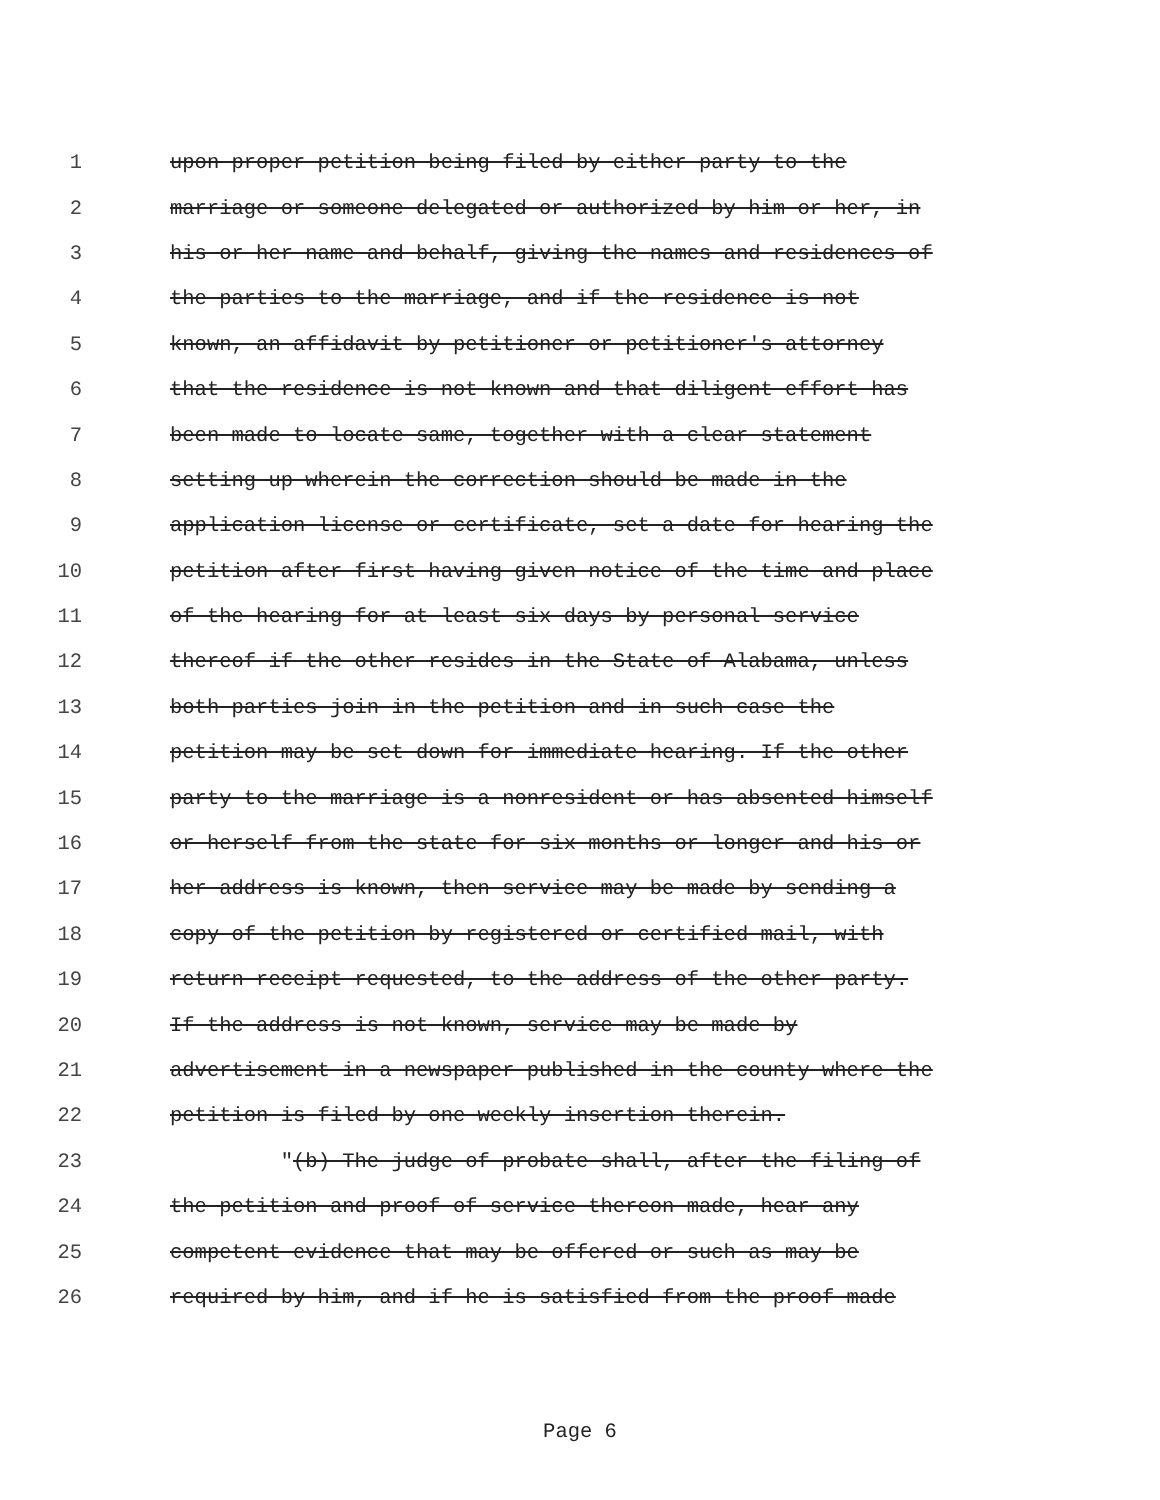1 upon proper petition being filed by either party to the
2 marriage or someone delegated or authorized by him or her, in
3 his or her name and behalf, giving the names and residences of
4 the parties to the marriage, and if the residence is not
5 known, an affidavit by petitioner or petitioner's attorney
6 that the residence is not known and that diligent effort has
7 been made to locate same, together with a clear statement
8 setting up wherein the correction should be made in the
9 application license or certificate, set a date for hearing the
10 petition after first having given notice of the time and place
11 of the hearing for at least six days by personal service
12 thereof if the other resides in the State of Alabama, unless
13 both parties join in the petition and in such case the
14 petition may be set down for immediate hearing. If the other
15 party to the marriage is a nonresident or has absented himself
16 or herself from the state for six months or longer and his or
17 her address is known, then service may be made by sending a
18 copy of the petition by registered or certified mail, with
19 return receipt requested, to the address of the other party.
20 If the address is not known, service may be made by
21 advertisement in a newspaper published in the county where the
22 petition is filed by one weekly insertion therein.
23 "(b) The judge of probate shall, after the filing of
24 the petition and proof of service thereon made, hear any
25 competent evidence that may be offered or such as may be
26 required by him, and if he is satisfied from the proof made
Page 6